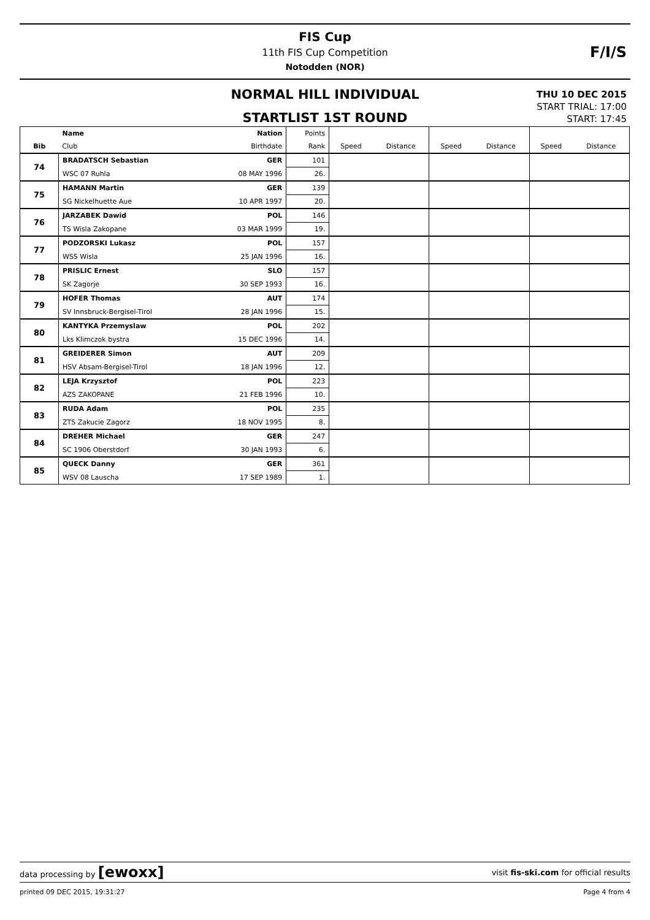FIS Cup
11th FIS Cup Competition
Notodden (NOR)
F/I/S
NORMAL HILL INDIVIDUAL
STARTLIST 1ST ROUND
THU 10 DEC 2015
START TRIAL: 17:00
START: 17:45
| | Name | Nation | Points | | | | | | |
| Bib | Club | Birthdate | Rank | Speed | Distance | Speed | Distance | Speed | Distance |
| 74 | BRADATSCH Sebastian | GER | 101 | | | | | | |
| | WSC 07 Ruhla | 08 MAY 1996 | 26. | | | | | | |
| 75 | HAMANN Martin | GER | 139 | | | | | | |
| | SG Nickelhuette Aue | 10 APR 1997 | 20. | | | | | | |
| 76 | JARZABEK Dawid | POL | 146 | | | | | | |
| | TS Wisla Zakopane | 03 MAR 1999 | 19. | | | | | | |
| 77 | PODZORSKI Lukasz | POL | 157 | | | | | | |
| | WSS Wisla | 25 JAN 1996 | 16. | | | | | | |
| 78 | PRISLIC Ernest | SLO | 157 | | | | | | |
| | SK Zagorje | 30 SEP 1993 | 16. | | | | | | |
| 79 | HOFER Thomas | AUT | 174 | | | | | | |
| | SV Innsbruck-Bergisel-Tirol | 28 JAN 1996 | 15. | | | | | | |
| 80 | KANTYKA Przemyslaw | POL | 202 | | | | | | |
| | Lks Klimczok bystra | 15 DEC 1996 | 14. | | | | | | |
| 81 | GREIDERER Simon | AUT | 209 | | | | | | |
| | HSV Absam-Bergisel-Tirol | 18 JAN 1996 | 12. | | | | | | |
| 82 | LEJA Krzysztof | POL | 223 | | | | | | |
| | AZS ZAKOPANE | 21 FEB 1996 | 10. | | | | | | |
| 83 | RUDA Adam | POL | 235 | | | | | | |
| | ZTS Zakucie Zagorz | 18 NOV 1995 | 8. | | | | | | |
| 84 | DREHER Michael | GER | 247 | | | | | | |
| | SC 1906 Oberstdorf | 30 JAN 1993 | 6. | | | | | | |
| 85 | QUECK Danny | GER | 361 | | | | | | |
| | WSV 08 Lauscha | 17 SEP 1989 | 1. | | | | | | |
data processing by [ewoxx] visit fis-ski.com for official results
printed 09 DEC 2015, 19:31:27 Page 4 from 4